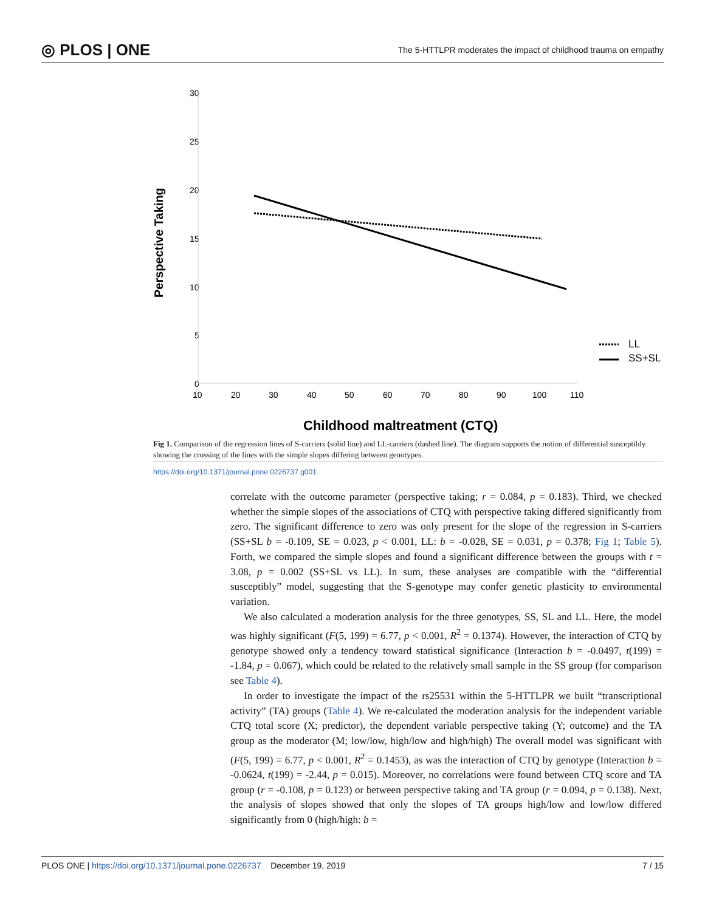◎ PLOS | ONE The 5-HTTLPR moderates the impact of childhood trauma on empathy
30
25
20
15
10
5
0
10
20
30
40
50
60
70
80
90
100
110
Perspective Taking
LL
SS+SL
Childhood maltreatment (CTQ)
Fig 1. Comparison of the regression lines of S-carriers (solid line) and LL-carriers (dashed line). The diagram supports the notion of differential susceptibly showing the crossing of the lines with the simple slopes differing between genotypes.
https://doi.org/10.1371/journal.pone.0226737.g001
correlate with the outcome parameter (perspective taking; r = 0.084, p = 0.183). Third, we checked whether the simple slopes of the associations of CTQ with perspective taking differed significantly from zero. The significant difference to zero was only present for the slope of the regression in S-carriers (SS+SL b = -0.109, SE = 0.023, p < 0.001, LL: b = -0.028, SE = 0.031, p = 0.378; Fig 1; Table 5). Forth, we compared the simple slopes and found a significant difference between the groups with t = 3.08, p = 0.002 (SS+SL vs LL). In sum, these analyses are compatible with the “differential susceptibly” model, suggesting that the S-genotype may confer genetic plasticity to environmental variation.
We also calculated a moderation analysis for the three genotypes, SS, SL and LL. Here, the model was highly significant (F(5, 199) = 6.77, p < 0.001, R<sup>2</sup> = 0.1374). However, the interaction of CTQ by genotype showed only a tendency toward statistical significance (Interaction b = -0.0497, t(199) = -1.84, p = 0.067), which could be related to the relatively small sample in the SS group (for comparison see Table 4).
In order to investigate the impact of the rs25531 within the 5-HTTLPR we built “transcriptional activity” (TA) groups (Table 4). We re-calculated the moderation analysis for the independent variable CTQ total score (X; predictor), the dependent variable perspective taking (Y; outcome) and the TA group as the moderator (M; low/low, high/low and high/high) The overall model was significant with (F(5, 199) = 6.77, p < 0.001, R<sup>2</sup> = 0.1453), as was the interaction of CTQ by genotype (Interaction b = -0.0624, t(199) = -2.44, p = 0.015). Moreover, no correlations were found between CTQ score and TA group (r = -0.108, p = 0.123) or between perspective taking and TA group (r = 0.094, p = 0.138). Next, the analysis of slopes showed that only the slopes of TA groups high/low and low/low differed significantly from 0 (high/high: b =
PLOS ONE | https://doi.org/10.1371/journal.pone.0226737 December 19, 2019 7 / 15